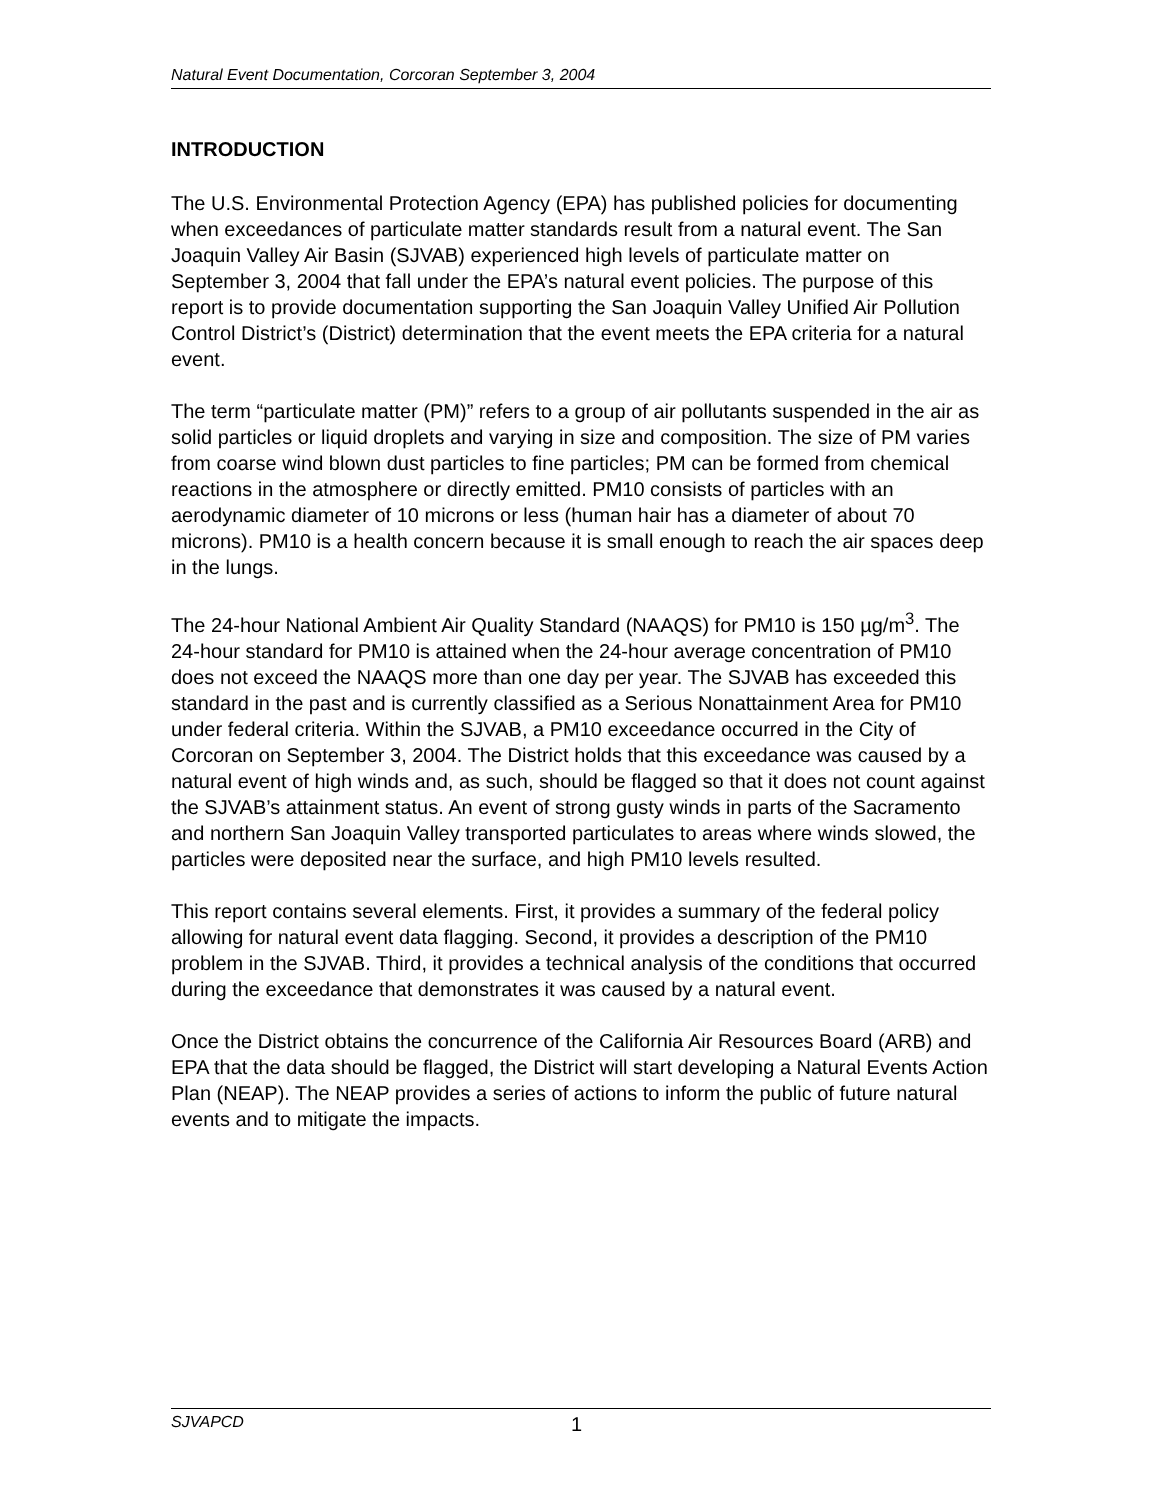Natural Event Documentation, Corcoran September 3, 2004
INTRODUCTION
The U.S. Environmental Protection Agency (EPA) has published policies for documenting when exceedances of particulate matter standards result from a natural event. The San Joaquin Valley Air Basin (SJVAB) experienced high levels of particulate matter on September 3, 2004 that fall under the EPA’s natural event policies. The purpose of this report is to provide documentation supporting the San Joaquin Valley Unified Air Pollution Control District’s (District) determination that the event meets the EPA criteria for a natural event.
The term “particulate matter (PM)” refers to a group of air pollutants suspended in the air as solid particles or liquid droplets and varying in size and composition. The size of PM varies from coarse wind blown dust particles to fine particles; PM can be formed from chemical reactions in the atmosphere or directly emitted. PM10 consists of particles with an aerodynamic diameter of 10 microns or less (human hair has a diameter of about 70 microns). PM10 is a health concern because it is small enough to reach the air spaces deep in the lungs.
The 24-hour National Ambient Air Quality Standard (NAAQS) for PM10 is 150 µg/m<sup>3</sup>. The 24-hour standard for PM10 is attained when the 24-hour average concentration of PM10 does not exceed the NAAQS more than one day per year. The SJVAB has exceeded this standard in the past and is currently classified as a Serious Nonattainment Area for PM10 under federal criteria. Within the SJVAB, a PM10 exceedance occurred in the City of Corcoran on September 3, 2004. The District holds that this exceedance was caused by a natural event of high winds and, as such, should be flagged so that it does not count against the SJVAB’s attainment status. An event of strong gusty winds in parts of the Sacramento and northern San Joaquin Valley transported particulates to areas where winds slowed, the particles were deposited near the surface, and high PM10 levels resulted.
This report contains several elements. First, it provides a summary of the federal policy allowing for natural event data flagging. Second, it provides a description of the PM10 problem in the SJVAB. Third, it provides a technical analysis of the conditions that occurred during the exceedance that demonstrates it was caused by a natural event.
Once the District obtains the concurrence of the California Air Resources Board (ARB) and EPA that the data should be flagged, the District will start developing a Natural Events Action Plan (NEAP). The NEAP provides a series of actions to inform the public of future natural events and to mitigate the impacts.
SJVAPCD 1